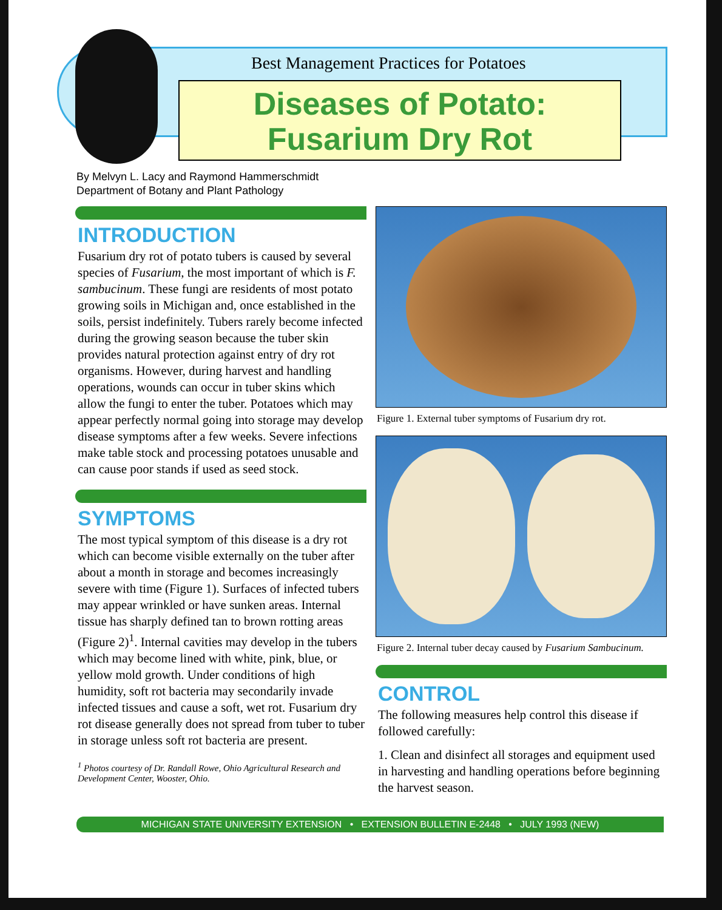Best Management Practices for Potatoes
Diseases of Potato:
Fusarium Dry Rot
By Melvyn L. Lacy and Raymond Hammerschmidt
Department of Botany and Plant Pathology
INTRODUCTION
Fusarium dry rot of potato tubers is caused by several species of Fusarium, the most important of which is F. sambucinum. These fungi are residents of most potato growing soils in Michigan and, once established in the soils, persist indefinitely. Tubers rarely become infected during the growing season because the tuber skin provides natural protection against entry of dry rot organisms. However, during harvest and handling operations, wounds can occur in tuber skins which allow the fungi to enter the tuber. Potatoes which may appear perfectly normal going into storage may develop disease symptoms after a few weeks. Severe infections make table stock and processing potatoes unusable and can cause poor stands if used as seed stock.
SYMPTOMS
The most typical symptom of this disease is a dry rot which can become visible externally on the tuber after about a month in storage and becomes increasingly severe with time (Figure 1). Surfaces of infected tubers may appear wrinkled or have sunken areas. Internal tissue has sharply defined tan to brown rotting areas (Figure 2)<sup>1</sup>. Internal cavities may develop in the tubers which may become lined with white, pink, blue, or yellow mold growth. Under conditions of high humidity, soft rot bacteria may secondarily invade infected tissues and cause a soft, wet rot. Fusarium dry rot disease generally does not spread from tuber to tuber in storage unless soft rot bacteria are present.
<sup>1</sup> Photos courtesy of Dr. Randall Rowe, Ohio Agricultural Research and Development Center, Wooster, Ohio.
Figure 1. External tuber symptoms of Fusarium dry rot.
Figure 2. Internal tuber decay caused by Fusarium Sambucinum.
CONTROL
The following measures help control this disease if followed carefully:
1. Clean and disinfect all storages and equipment used in harvesting and handling operations before beginning the harvest season.
MICHIGAN STATE UNIVERSITY EXTENSION • EXTENSION BULLETIN E-2448 • JULY 1993 (NEW)